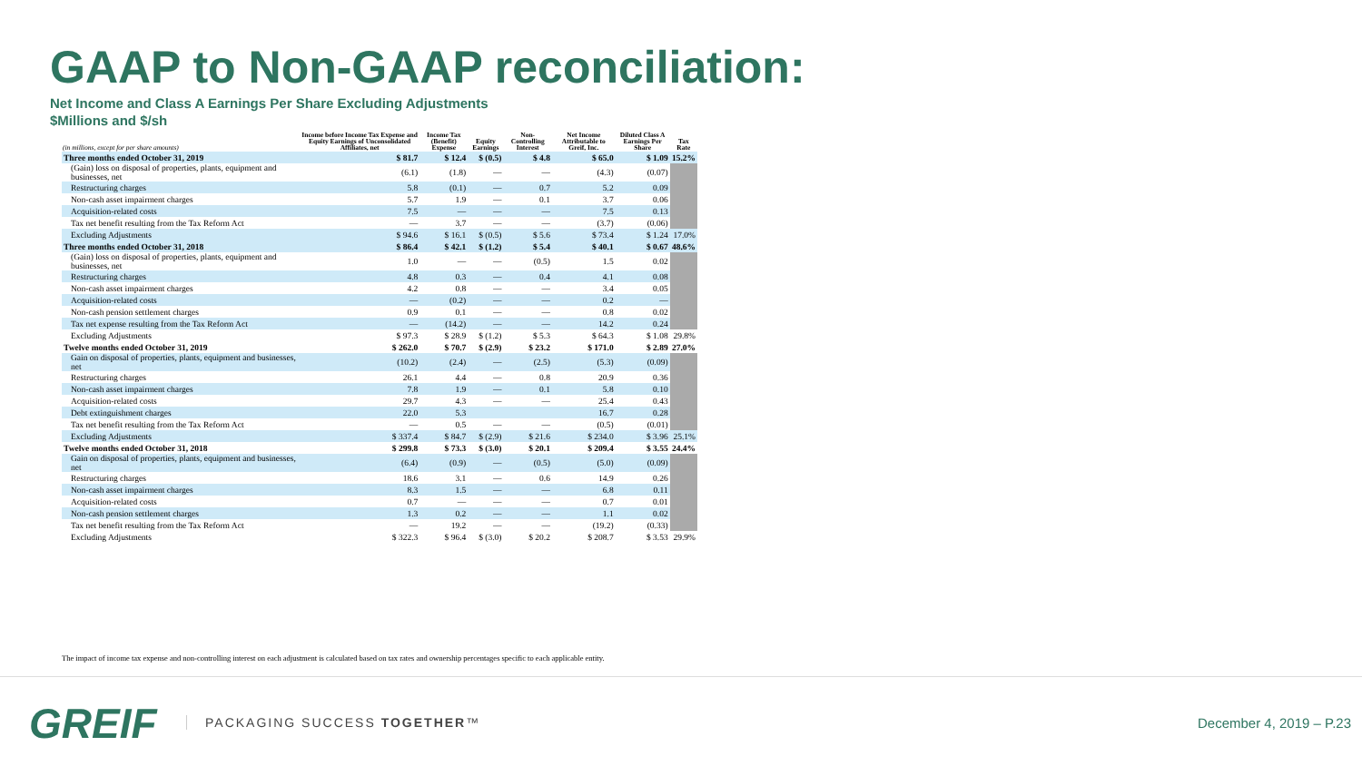GAAP to Non-GAAP reconciliation:
Net Income and Class A Earnings Per Share Excluding Adjustments
$Millions and $/sh
| (in millions, except for per share amounts) | Income before Income Tax Expense and Equity Earnings of Unconsolidated Affiliates, net | Income Tax (Benefit) Expense | Equity Earnings | Non-Controlling Interest | Net Income Attributable to Greif, Inc. | Diluted Class A Earnings Per Share | Tax Rate |
| --- | --- | --- | --- | --- | --- | --- | --- |
| Three months ended October 31, 2019 | $ 81.7 | $ 12.4 | $ (0.5) | $ 4.8 | $ 65.0 | $ 1.09 | 15.2% |
| (Gain) loss on disposal of properties, plants, equipment and businesses, net | (6.1) | (1.8) | — | — | (4.3) | (0.07) | |
| Restructuring charges | 5.8 | (0.1) | — | 0.7 | 5.2 | 0.09 | |
| Non-cash asset impairment charges | 5.7 | 1.9 | — | 0.1 | 3.7 | 0.06 | |
| Acquisition-related costs | 7.5 | — | — | — | 7.5 | 0.13 | |
| Tax net benefit resulting from the Tax Reform Act | — | 3.7 | — | — | (3.7) | (0.06) | |
| Excluding Adjustments | $ 94.6 | $ 16.1 | $ (0.5) | $ 5.6 | $ 73.4 | $ 1.24 | 17.0% |
| Three months ended October 31, 2018 | $ 86.4 | $ 42.1 | $ (1.2) | $ 5.4 | $ 40.1 | $ 0.67 | 48.6% |
| (Gain) loss on disposal of properties, plants, equipment and businesses, net | 1.0 | — | — | (0.5) | 1.5 | 0.02 | |
| Restructuring charges | 4.8 | 0.3 | — | 0.4 | 4.1 | 0.08 | |
| Non-cash asset impairment charges | 4.2 | 0.8 | — | — | 3.4 | 0.05 | |
| Acquisition-related costs | — | (0.2) | — | — | 0.2 | — | |
| Non-cash pension settlement charges | 0.9 | 0.1 | — | — | 0.8 | 0.02 | |
| Tax net expense resulting from the Tax Reform Act | — | (14.2) | — | — | 14.2 | 0.24 | |
| Excluding Adjustments | $ 97.3 | $ 28.9 | $ (1.2) | $ 5.3 | $ 64.3 | $ 1.08 | 29.8% |
| Twelve months ended October 31, 2019 | $ 262.0 | $ 70.7 | $ (2.9) | $ 23.2 | $ 171.0 | $ 2.89 | 27.0% |
| Gain on disposal of properties, plants, equipment and businesses, net | (10.2) | (2.4) | — | (2.5) | (5.3) | (0.09) | |
| Restructuring charges | 26.1 | 4.4 | — | 0.8 | 20.9 | 0.36 | |
| Non-cash asset impairment charges | 7.8 | 1.9 | — | 0.1 | 5.8 | 0.10 | |
| Acquisition-related costs | 29.7 | 4.3 | — | — | 25.4 | 0.43 | |
| Debt extinguishment charges | 22.0 | 5.3 | | | 16.7 | 0.28 | |
| Tax net benefit resulting from the Tax Reform Act | — | 0.5 | — | — | (0.5) | (0.01) | |
| Excluding Adjustments | $ 337.4 | $ 84.7 | $ (2.9) | $ 21.6 | $ 234.0 | $ 3.96 | 25.1% |
| Twelve months ended October 31, 2018 | $ 299.8 | $ 73.3 | $ (3.0) | $ 20.1 | $ 209.4 | $ 3.55 | 24.4% |
| Gain on disposal of properties, plants, equipment and businesses, net | (6.4) | (0.9) | — | (0.5) | (5.0) | (0.09) | |
| Restructuring charges | 18.6 | 3.1 | — | 0.6 | 14.9 | 0.26 | |
| Non-cash asset impairment charges | 8.3 | 1.5 | — | — | 6.8 | 0.11 | |
| Acquisition-related costs | 0.7 | — | — | — | 0.7 | 0.01 | |
| Non-cash pension settlement charges | 1.3 | 0.2 | — | — | 1.1 | 0.02 | |
| Tax net benefit resulting from the Tax Reform Act | — | 19.2 | — | — | (19.2) | (0.33) | |
| Excluding Adjustments | $ 322.3 | $ 96.4 | $ (3.0) | $ 20.2 | $ 208.7 | $ 3.53 | 29.9% |
The impact of income tax expense and non-controlling interest on each adjustment is calculated based on tax rates and ownership percentages specific to each applicable entity.
GREIF PACKAGING SUCCESS TOGETHER™ December 4, 2019 – P.23